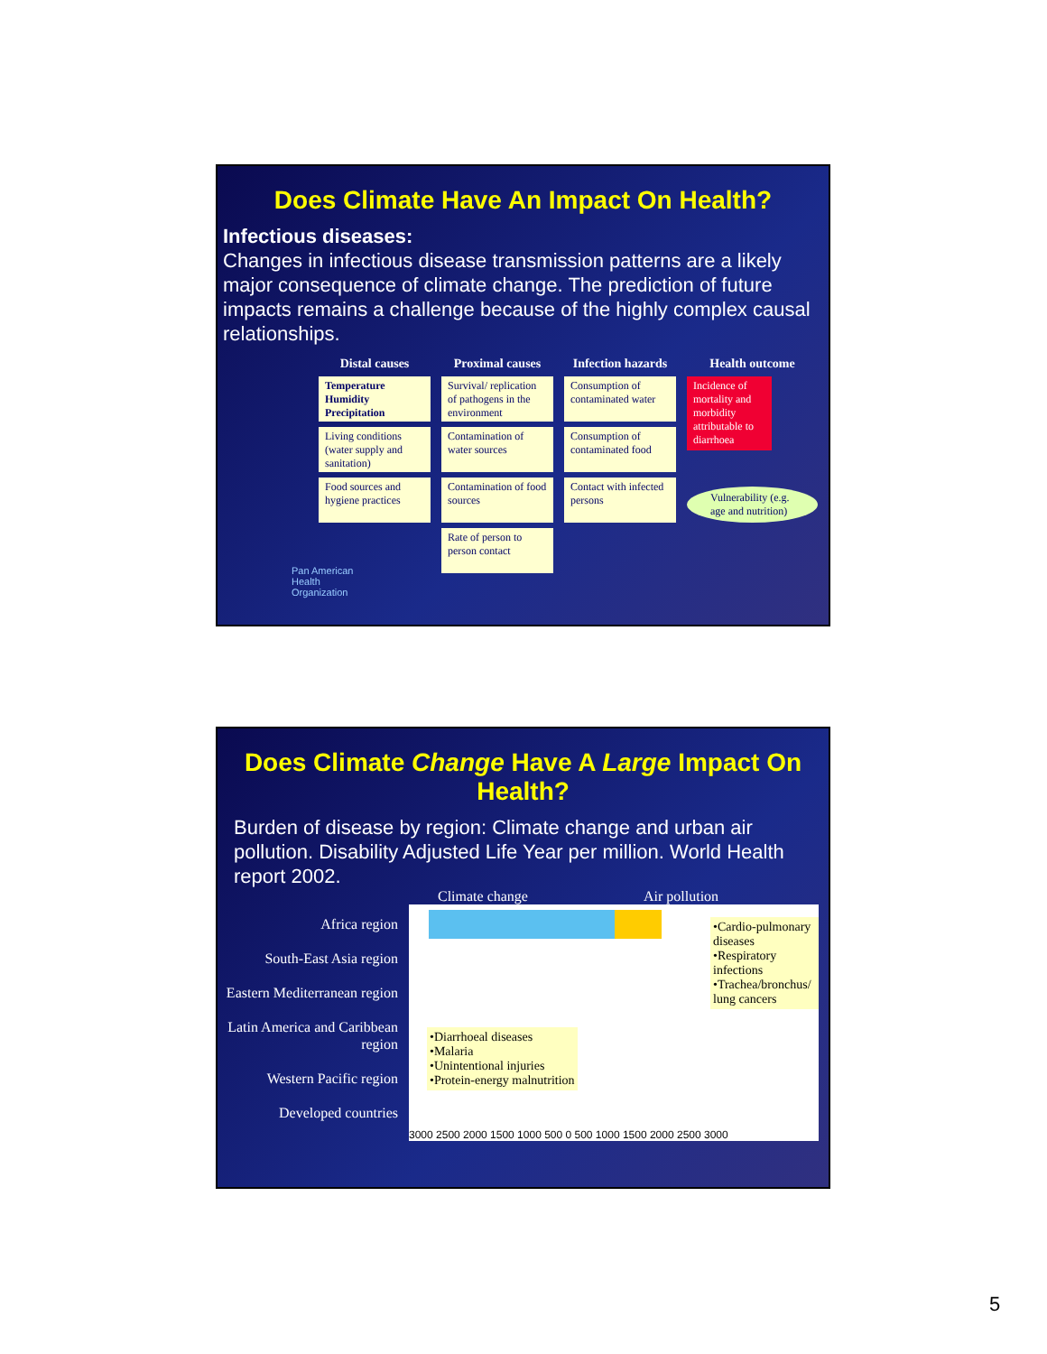Does Climate Have An Impact On Health?
Infectious diseases:
Changes in infectious disease transmission patterns are a likely major consequence of climate change. The prediction of future impacts remains a challenge because of the highly complex causal relationships.
Distal causes
Temperature
Humidity
Precipitation
Living conditions (water supply and sanitation)
Food sources and hygiene practices
Proximal causes
Survival/ replication of pathogens in the environment
Contamination of water sources
Contamination of food sources
Rate of person to person contact
Infection hazards
Consumption of contaminated water
Consumption of contaminated food
Contact with infected persons
Health outcome
Incidence of mortality and morbidity attributable to diarrhoea
Vulnerability (e.g. age and nutrition)
Pan American
Health
Organization
Does Climate Change Have A Large Impact On Health?
Burden of disease by region: Climate change and urban air pollution. Disability Adjusted Life Year per million. World Health report 2002.
Climate change Air pollution
Africa region
South-East Asia region
Eastern Mediterranean region
Latin America and Caribbean region
Western Pacific region
Developed countries
•Diarrhoeal diseases
•Malaria
•Unintentional injuries
•Protein-energy malnutrition
•Cardio-pulmonary diseases
•Respiratory infections
•Trachea/bronchus/ lung cancers
3000 2500 2000 1500 1000 500 0 500 1000 1500 2000 2500 3000
5